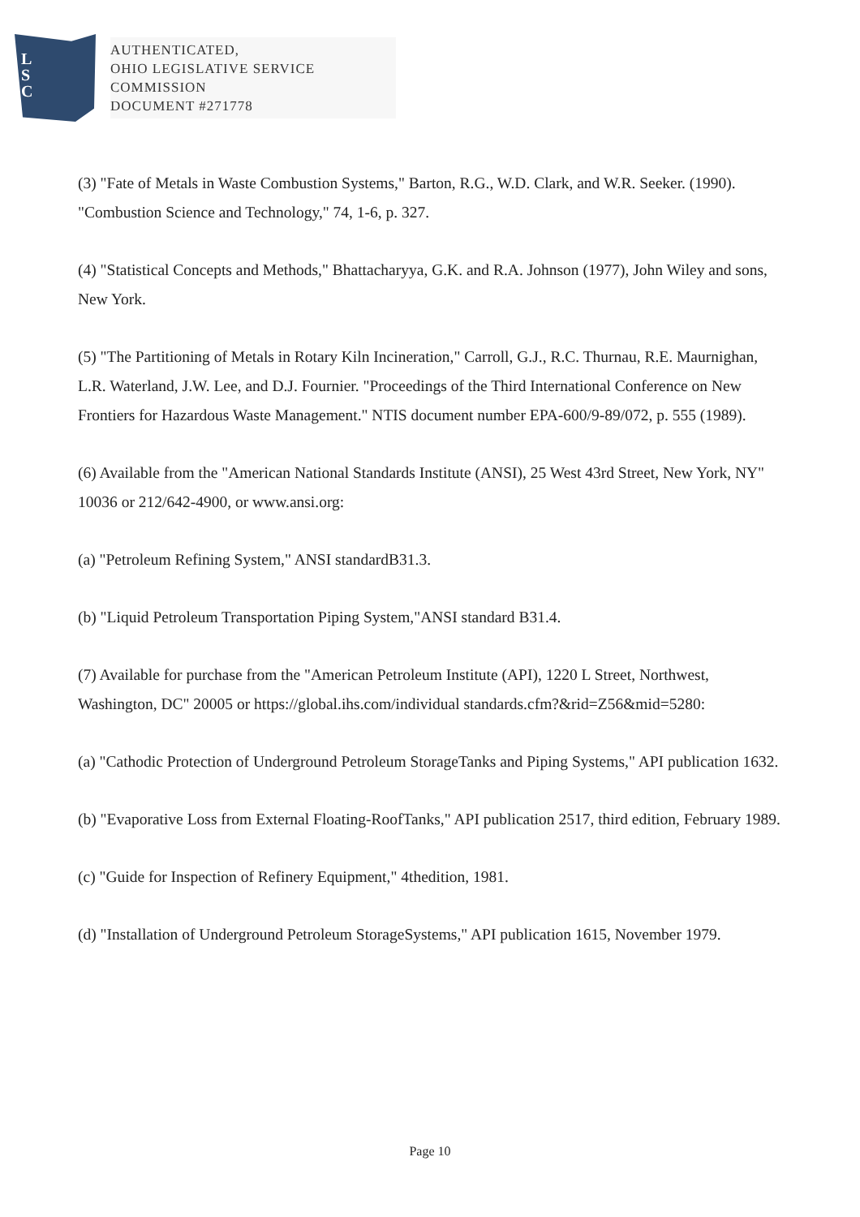L
S
C
AUTHENTICATED,
OHIO LEGISLATIVE SERVICE
COMMISSION
DOCUMENT #271778
(3) "Fate of Metals in Waste Combustion Systems," Barton, R.G., W.D. Clark, and W.R. Seeker. (1990). "Combustion Science and Technology," 74, 1-6, p. 327.
(4) "Statistical Concepts and Methods," Bhattacharyya, G.K. and R.A. Johnson (1977), John Wiley and sons, New York.
(5) "The Partitioning of Metals in Rotary Kiln Incineration," Carroll, G.J., R.C. Thurnau, R.E. Maurnighan, L.R. Waterland, J.W. Lee, and D.J. Fournier. "Proceedings of the Third International Conference on New Frontiers for Hazardous Waste Management." NTIS document number EPA-600/9-89/072, p. 555 (1989).
(6) Available from the "American National Standards Institute (ANSI), 25 West 43rd Street, New York, NY" 10036 or 212/642-4900, or www.ansi.org:
(a) "Petroleum Refining System," ANSI standardB31.3.
(b) "Liquid Petroleum Transportation Piping System,"ANSI standard B31.4.
(7) Available for purchase from the "American Petroleum Institute (API), 1220 L Street, Northwest, Washington, DC" 20005 or https://global.ihs.com/individual standards.cfm?&rid=Z56&mid=5280:
(a) "Cathodic Protection of Underground Petroleum StorageTanks and Piping Systems," API publication 1632.
(b) "Evaporative Loss from External Floating-RoofTanks," API publication 2517, third edition, February 1989.
(c) "Guide for Inspection of Refinery Equipment," 4thedition, 1981.
(d) "Installation of Underground Petroleum StorageSystems," API publication 1615, November 1979.
Page 10